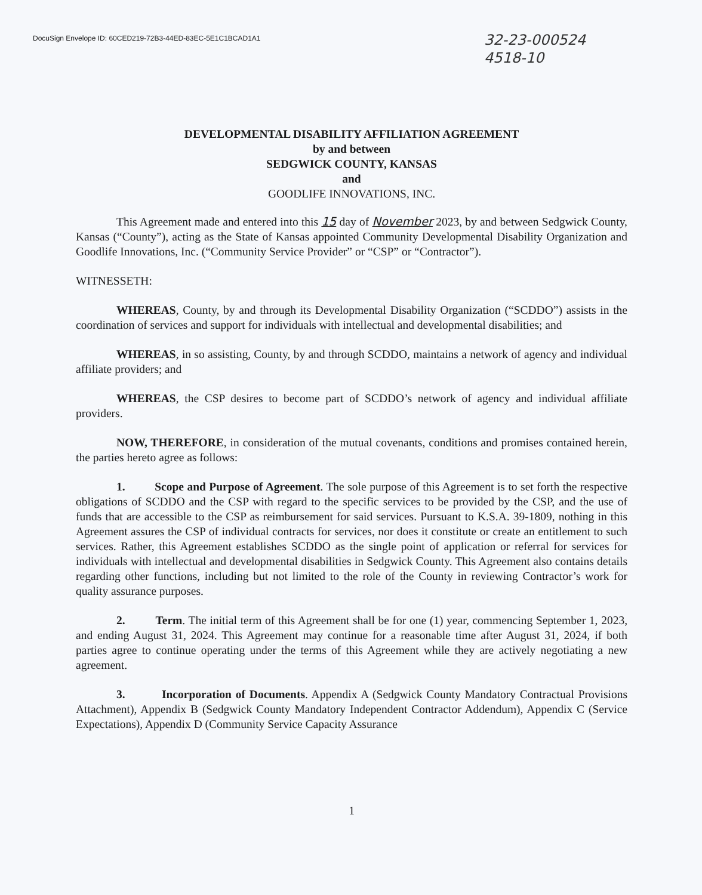DocuSign Envelope ID: 60CED219-72B3-44ED-83EC-5E1C1BCAD1A1
32-23-000524
4518-10
DEVELOPMENTAL DISABILITY AFFILIATION AGREEMENT
by and between
SEDGWICK COUNTY, KANSAS
and
GOODLIFE INNOVATIONS, INC.
This Agreement made and entered into this 15 day of November 2023, by and between Sedgwick County, Kansas (“County”), acting as the State of Kansas appointed Community Developmental Disability Organization and Goodlife Innovations, Inc. (“Community Service Provider” or “CSP” or “Contractor”).
WITNESSETH:
WHEREAS, County, by and through its Developmental Disability Organization (“SCDDO”) assists in the coordination of services and support for individuals with intellectual and developmental disabilities; and
WHEREAS, in so assisting, County, by and through SCDDO, maintains a network of agency and individual affiliate providers; and
WHEREAS, the CSP desires to become part of SCDDO’s network of agency and individual affiliate providers.
NOW, THEREFORE, in consideration of the mutual covenants, conditions and promises contained herein, the parties hereto agree as follows:
1. Scope and Purpose of Agreement. The sole purpose of this Agreement is to set forth the respective obligations of SCDDO and the CSP with regard to the specific services to be provided by the CSP, and the use of funds that are accessible to the CSP as reimbursement for said services. Pursuant to K.S.A. 39-1809, nothing in this Agreement assures the CSP of individual contracts for services, nor does it constitute or create an entitlement to such services. Rather, this Agreement establishes SCDDO as the single point of application or referral for services for individuals with intellectual and developmental disabilities in Sedgwick County. This Agreement also contains details regarding other functions, including but not limited to the role of the County in reviewing Contractor’s work for quality assurance purposes.
2. Term. The initial term of this Agreement shall be for one (1) year, commencing September 1, 2023, and ending August 31, 2024. This Agreement may continue for a reasonable time after August 31, 2024, if both parties agree to continue operating under the terms of this Agreement while they are actively negotiating a new agreement.
3. Incorporation of Documents. Appendix A (Sedgwick County Mandatory Contractual Provisions Attachment), Appendix B (Sedgwick County Mandatory Independent Contractor Addendum), Appendix C (Service Expectations), Appendix D (Community Service Capacity Assurance
1